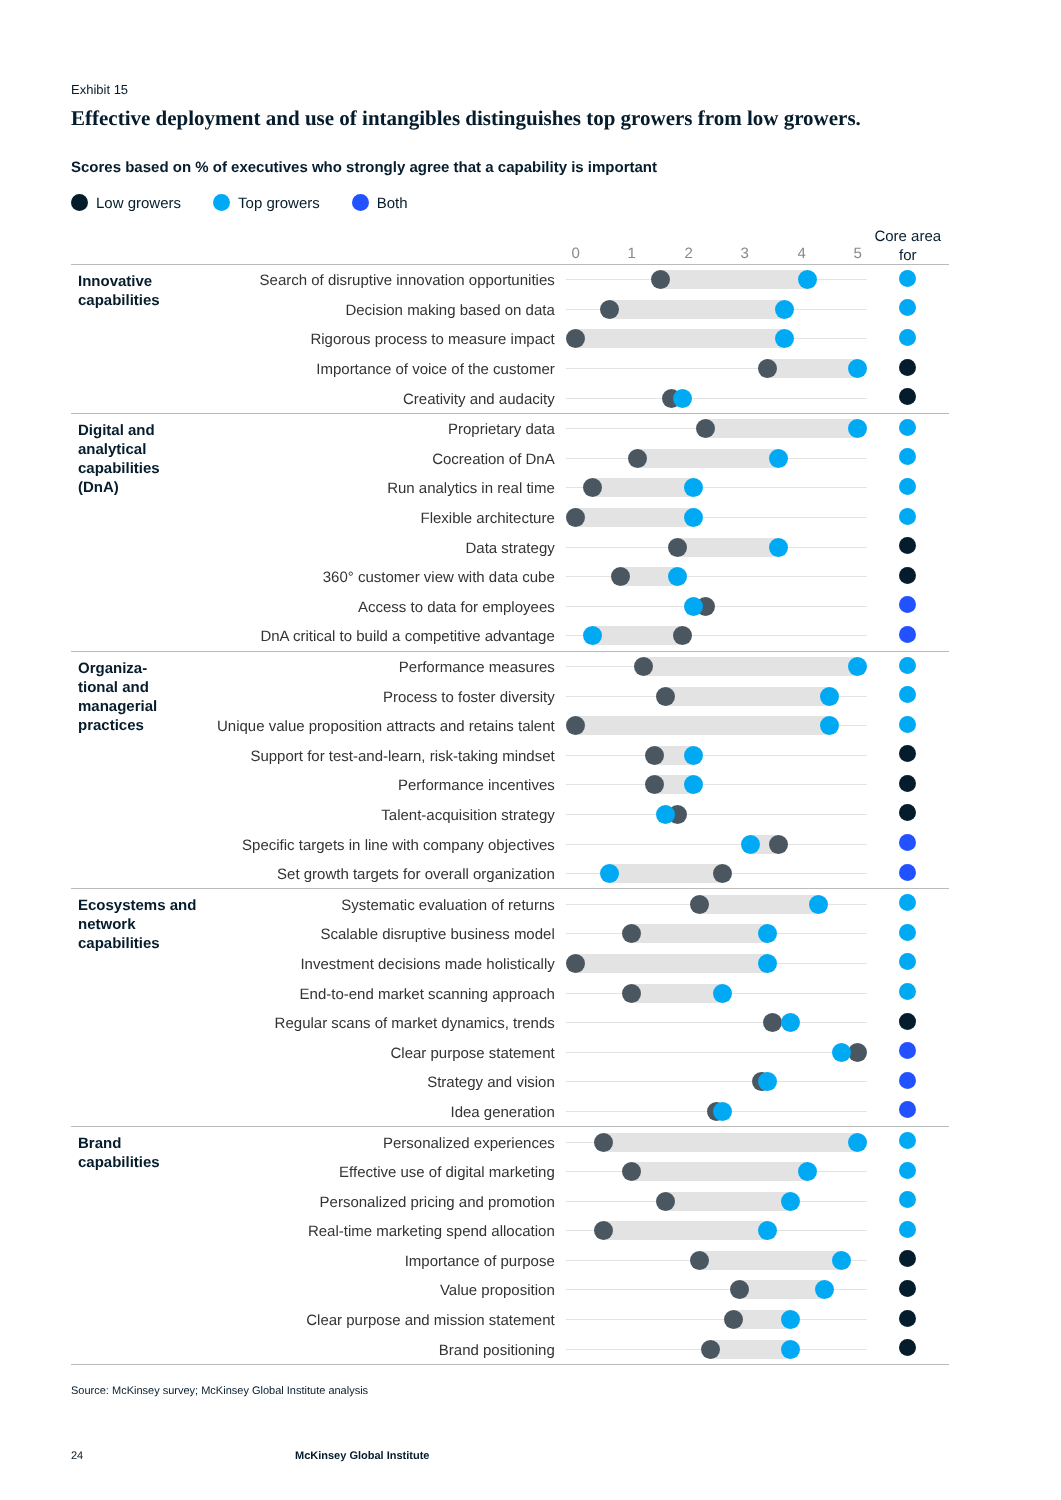Exhibit 15
Effective deployment and use of intangibles distinguishes top growers from low growers.
Scores based on % of executives who strongly agree that a capability is important
Low growers Top growers Both
| | | 0 1 2 3 4 5 | Core area for |
| Innovative capabilities | Search of disruptive innovation opportunities | | |
| | Decision making based on data | | |
| | Rigorous process to measure impact | | |
| | Importance of voice of the customer | | |
| | Creativity and audacity | | |
| Digital and analytical capabilities (DnA) | Proprietary data | | |
| | Cocreation of DnA | | |
| | Run analytics in real time | | |
| | Flexible architecture | | |
| | Data strategy | | |
| | 360° customer view with data cube | | |
| | Access to data for employees | | |
| | DnA critical to build a competitive advantage | | |
| Organiza- tional and managerial practices | Performance measures | | |
| | Process to foster diversity | | |
| | Unique value proposition attracts and retains talent | | |
| | Support for test-and-learn, risk-taking mindset | | |
| | Performance incentives | | |
| | Talent-acquisition strategy | | |
| | Specific targets in line with company objectives | | |
| | Set growth targets for overall organization | | |
| Ecosystems and network capabilities | Systematic evaluation of returns | | |
| | Scalable disruptive business model | | |
| | Investment decisions made holistically | | |
| | End-to-end market scanning approach | | |
| | Regular scans of market dynamics, trends | | |
| | Clear purpose statement | | |
| | Strategy and vision | | |
| | Idea generation | | |
| Brand capabilities | Personalized experiences | | |
| | Effective use of digital marketing | | |
| | Personalized pricing and promotion | | |
| | Real-time marketing spend allocation | | |
| | Importance of purpose | | |
| | Value proposition | | |
| | Clear purpose and mission statement | | |
| | Brand positioning | | |
Source: McKinsey survey; McKinsey Global Institute analysis
24 McKinsey Global Institute